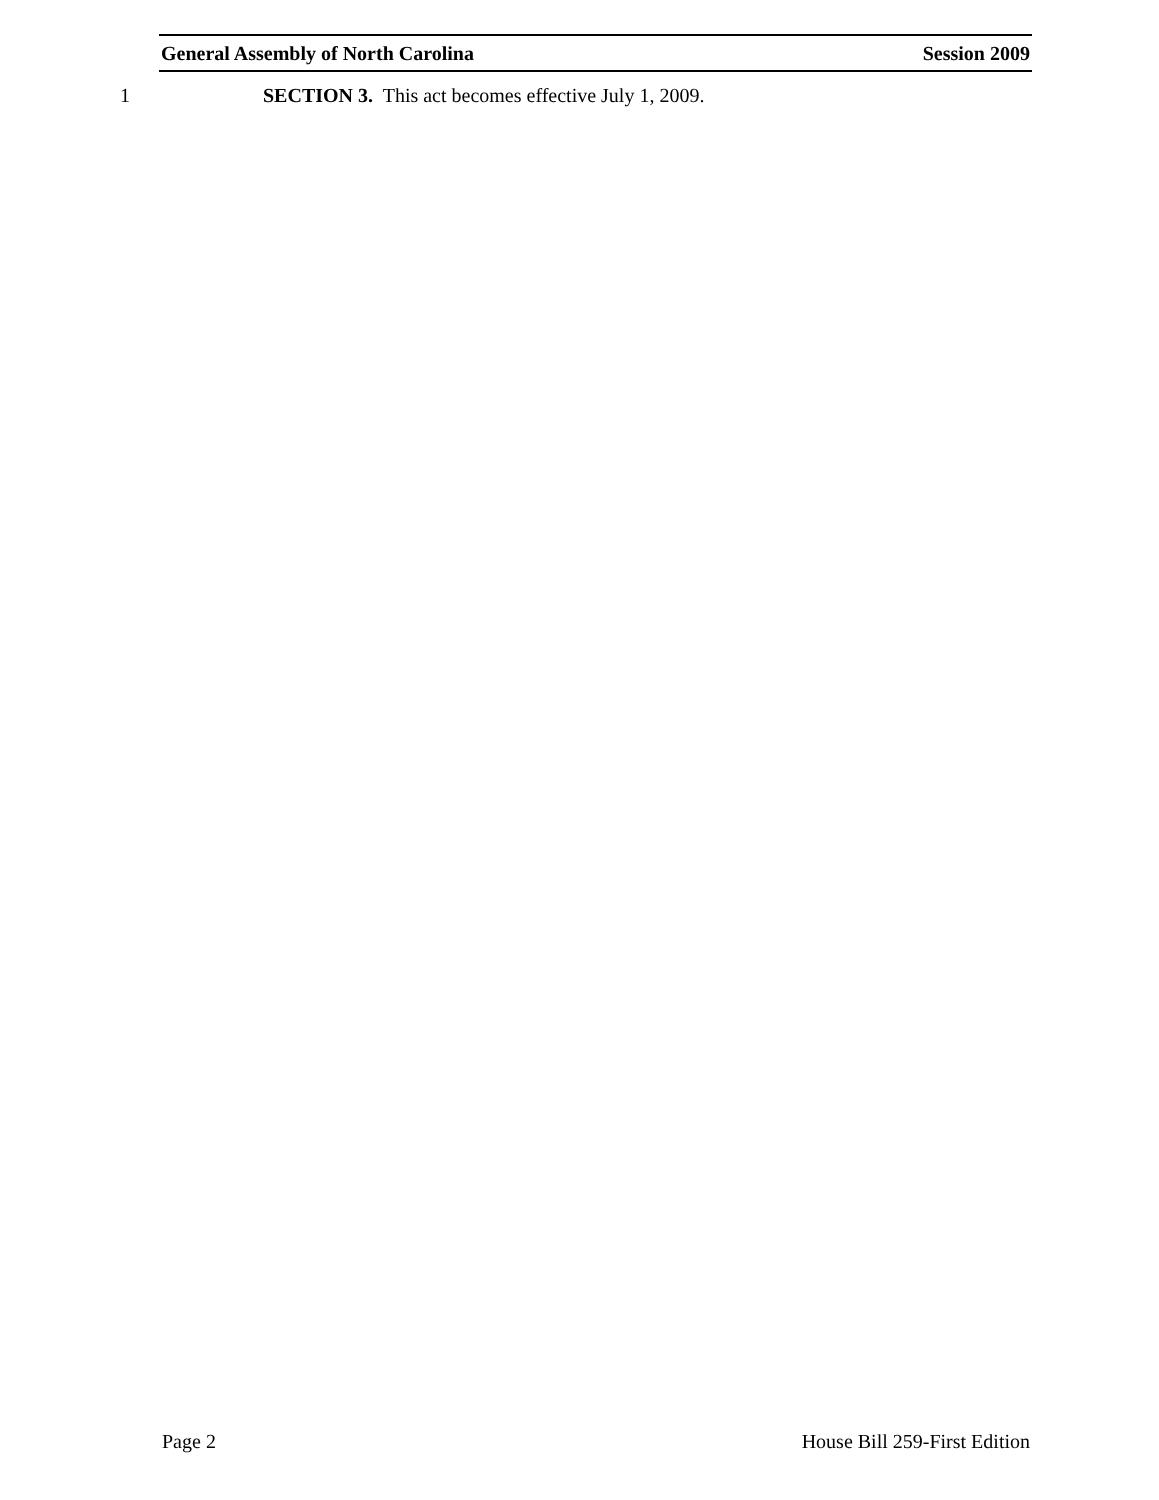General Assembly of North Carolina Session 2009
1 SECTION 3. This act becomes effective July 1, 2009.
Page 2 House Bill 259-First Edition